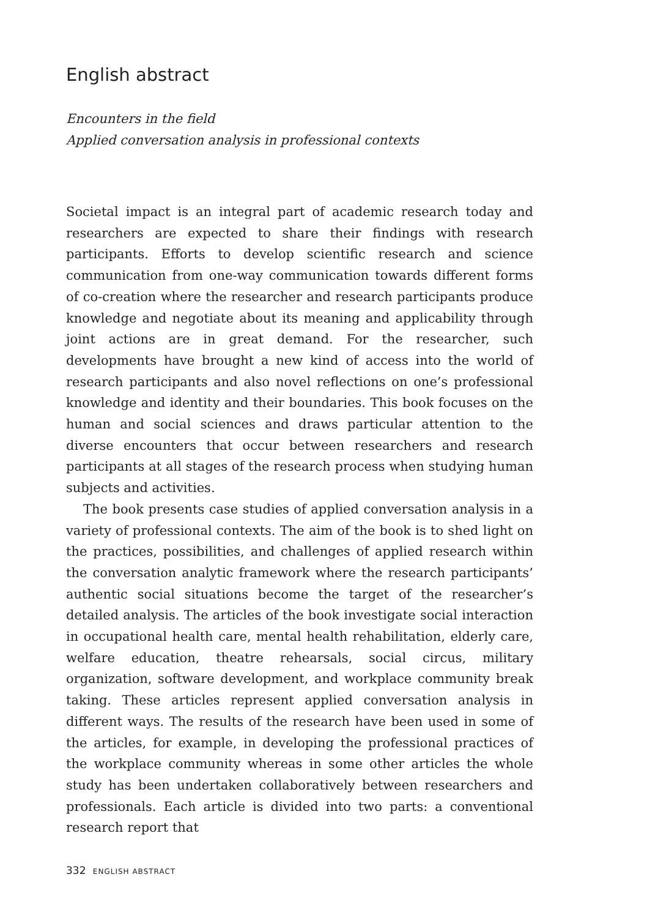English abstract
Encounters in the field
Applied conversation analysis in professional contexts
Societal impact is an integral part of academic research today and researchers are expected to share their findings with research participants. Efforts to develop scientific research and science communication from one-way communication towards different forms of co-creation where the researcher and research participants produce knowledge and negotiate about its meaning and applicability through joint actions are in great demand. For the researcher, such developments have brought a new kind of access into the world of research participants and also novel reflections on one’s professional knowledge and identity and their boundaries. This book focuses on the human and social sciences and draws particular attention to the diverse encounters that occur between researchers and research participants at all stages of the research process when studying human subjects and activities.
The book presents case studies of applied conversation analysis in a variety of professional contexts. The aim of the book is to shed light on the practices, possibilities, and challenges of applied research within the conversation analytic framework where the research participants’ authentic social situations become the target of the researcher’s detailed analysis. The articles of the book investigate social interaction in occupational health care, mental health rehabilitation, elderly care, welfare education, theatre rehearsals, social circus, military organization, software development, and workplace community break taking. These articles represent applied conversation analysis in different ways. The results of the research have been used in some of the articles, for example, in developing the professional practices of the workplace community whereas in some other articles the whole study has been undertaken collaboratively between researchers and professionals. Each article is divided into two parts: a conventional research report that
332 ENGLISH ABSTRACT